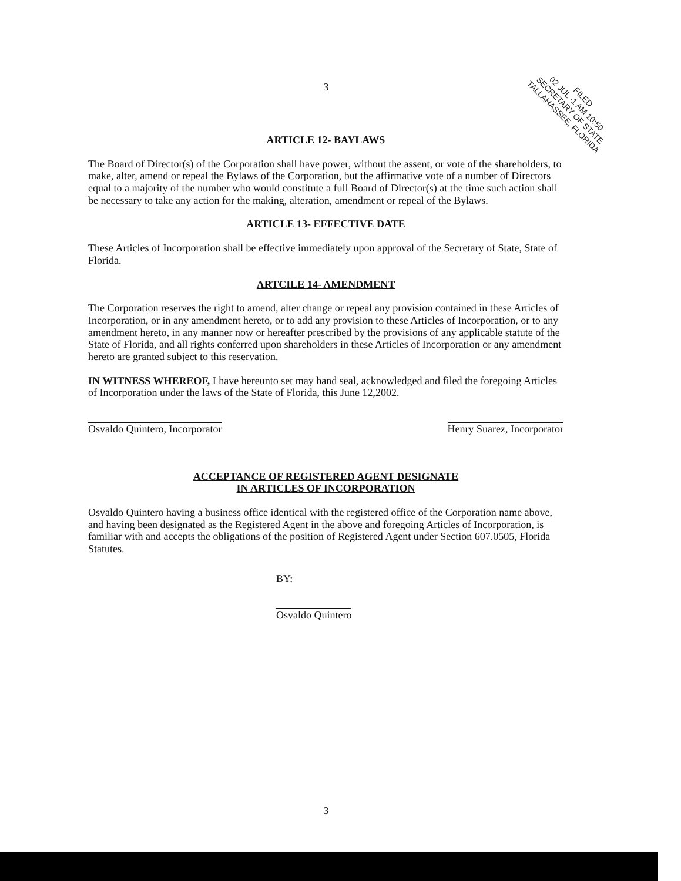3
FILED
02 JUL -1 AM 10:50
SECRETARY OF STATE
TALLAHASSEE, FLORIDA
ARTICLE 12- BAYLAWS
The Board of Director(s) of the Corporation shall have power, without the assent, or vote of the shareholders, to make, alter, amend or repeal the Bylaws of the Corporation, but the affirmative vote of a number of Directors equal to a majority of the number who would constitute a full Board of Director(s) at the time such action shall be necessary to take any action for the making, alteration, amendment or repeal of the Bylaws.
ARTICLE 13- EFFECTIVE DATE
These Articles of Incorporation shall be effective immediately upon approval of the Secretary of State, State of Florida.
ARTCILE 14- AMENDMENT
The Corporation reserves the right to amend, alter change or repeal any provision contained in these Articles of Incorporation, or in any amendment hereto, or to add any provision to these Articles of Incorporation, or to any amendment hereto, in any manner now or hereafter prescribed by the provisions of any applicable statute of the State of Florida, and all rights conferred upon shareholders in these Articles of Incorporation or any amendment hereto are granted subject to this reservation.
IN WITNESS WHEREOF, I have hereunto set may hand seal, acknowledged and filed the foregoing Articles of Incorporation under the laws of the State of Florida, this June 12,2002.
Osvaldo Quintero, Incorporator Henry Suarez, Incorporator
ACCEPTANCE OF REGISTERED AGENT DESIGNATE
IN ARTICLES OF INCORPORATION
Osvaldo Quintero having a business office identical with the registered office of the Corporation name above, and having been designated as the Registered Agent in the above and foregoing Articles of Incorporation, is familiar with and accepts the obligations of the position of Registered Agent under Section 607.0505, Florida Statutes.
BY:
Osvaldo Quintero
3